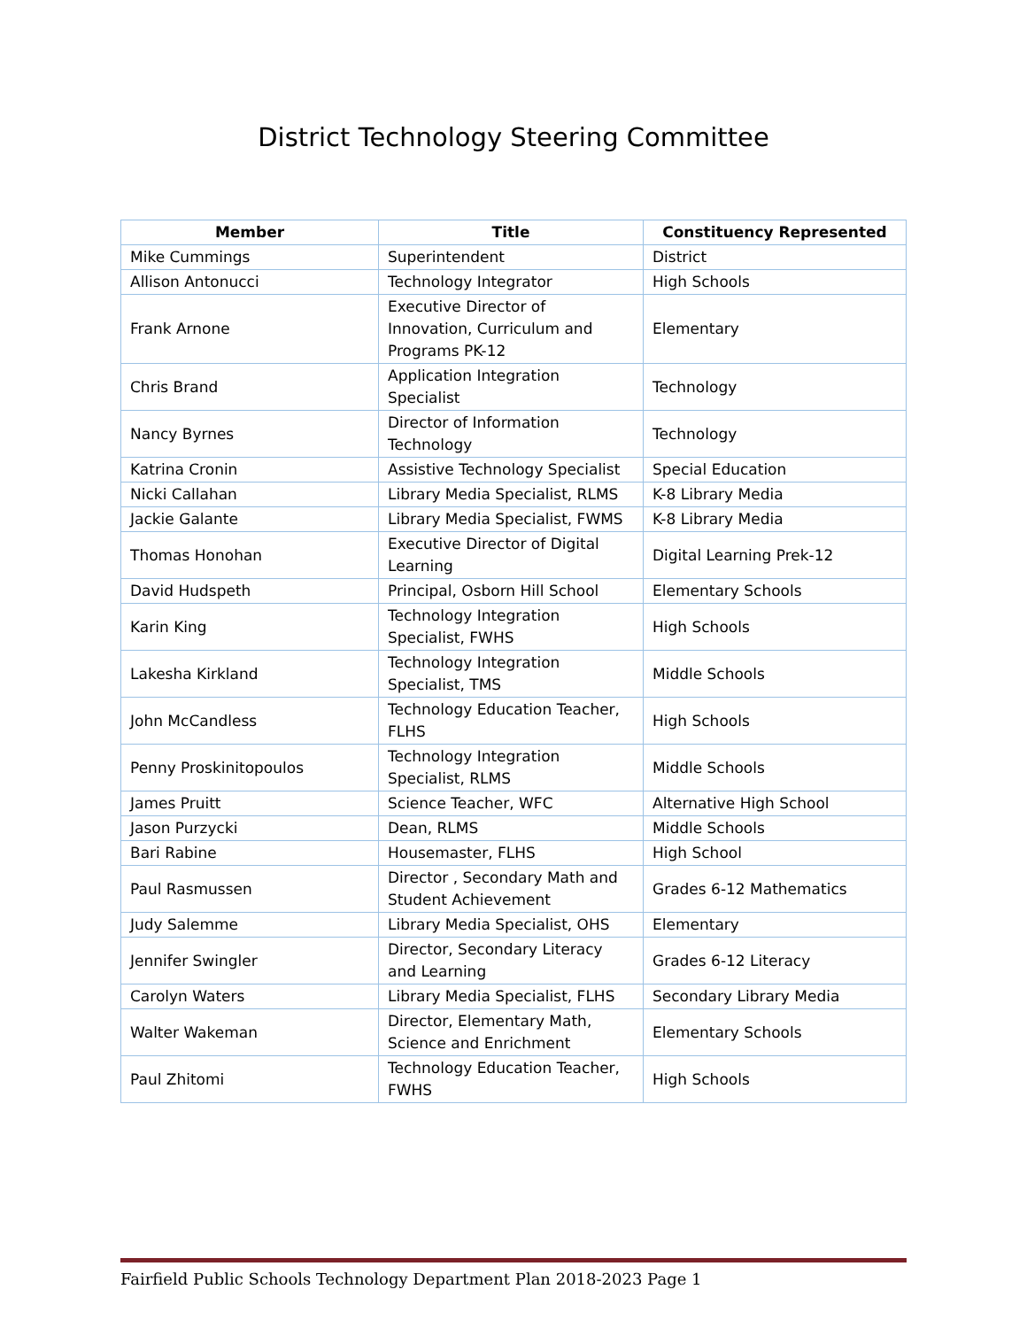District Technology Steering Committee
| Member | Title | Constituency Represented |
| --- | --- | --- |
| Mike Cummings | Superintendent | District |
| Allison Antonucci | Technology Integrator | High Schools |
| Frank Arnone | Executive Director of Innovation, Curriculum and Programs PK-12 | Elementary |
| Chris Brand | Application Integration Specialist | Technology |
| Nancy Byrnes | Director of Information Technology | Technology |
| Katrina Cronin | Assistive Technology Specialist | Special Education |
| Nicki Callahan | Library Media Specialist, RLMS | K-8 Library Media |
| Jackie Galante | Library Media Specialist, FWMS | K-8 Library Media |
| Thomas Honohan | Executive Director of Digital Learning | Digital Learning Prek-12 |
| David Hudspeth | Principal, Osborn Hill School | Elementary Schools |
| Karin King | Technology Integration Specialist, FWHS | High Schools |
| Lakesha Kirkland | Technology Integration Specialist, TMS | Middle Schools |
| John McCandless | Technology Education Teacher, FLHS | High Schools |
| Penny Proskinitopoulos | Technology Integration Specialist, RLMS | Middle Schools |
| James Pruitt | Science Teacher, WFC | Alternative High School |
| Jason Purzycki | Dean, RLMS | Middle Schools |
| Bari Rabine | Housemaster, FLHS | High School |
| Paul Rasmussen | Director , Secondary Math and Student Achievement | Grades 6-12 Mathematics |
| Judy Salemme | Library Media Specialist, OHS | Elementary |
| Jennifer Swingler | Director, Secondary Literacy and Learning | Grades 6-12 Literacy |
| Carolyn Waters | Library Media Specialist, FLHS | Secondary Library Media |
| Walter Wakeman | Director, Elementary Math, Science and Enrichment | Elementary Schools |
| Paul Zhitomi | Technology Education Teacher, FWHS | High Schools |
Fairfield Public Schools Technology Department Plan 2018-2023 Page 1